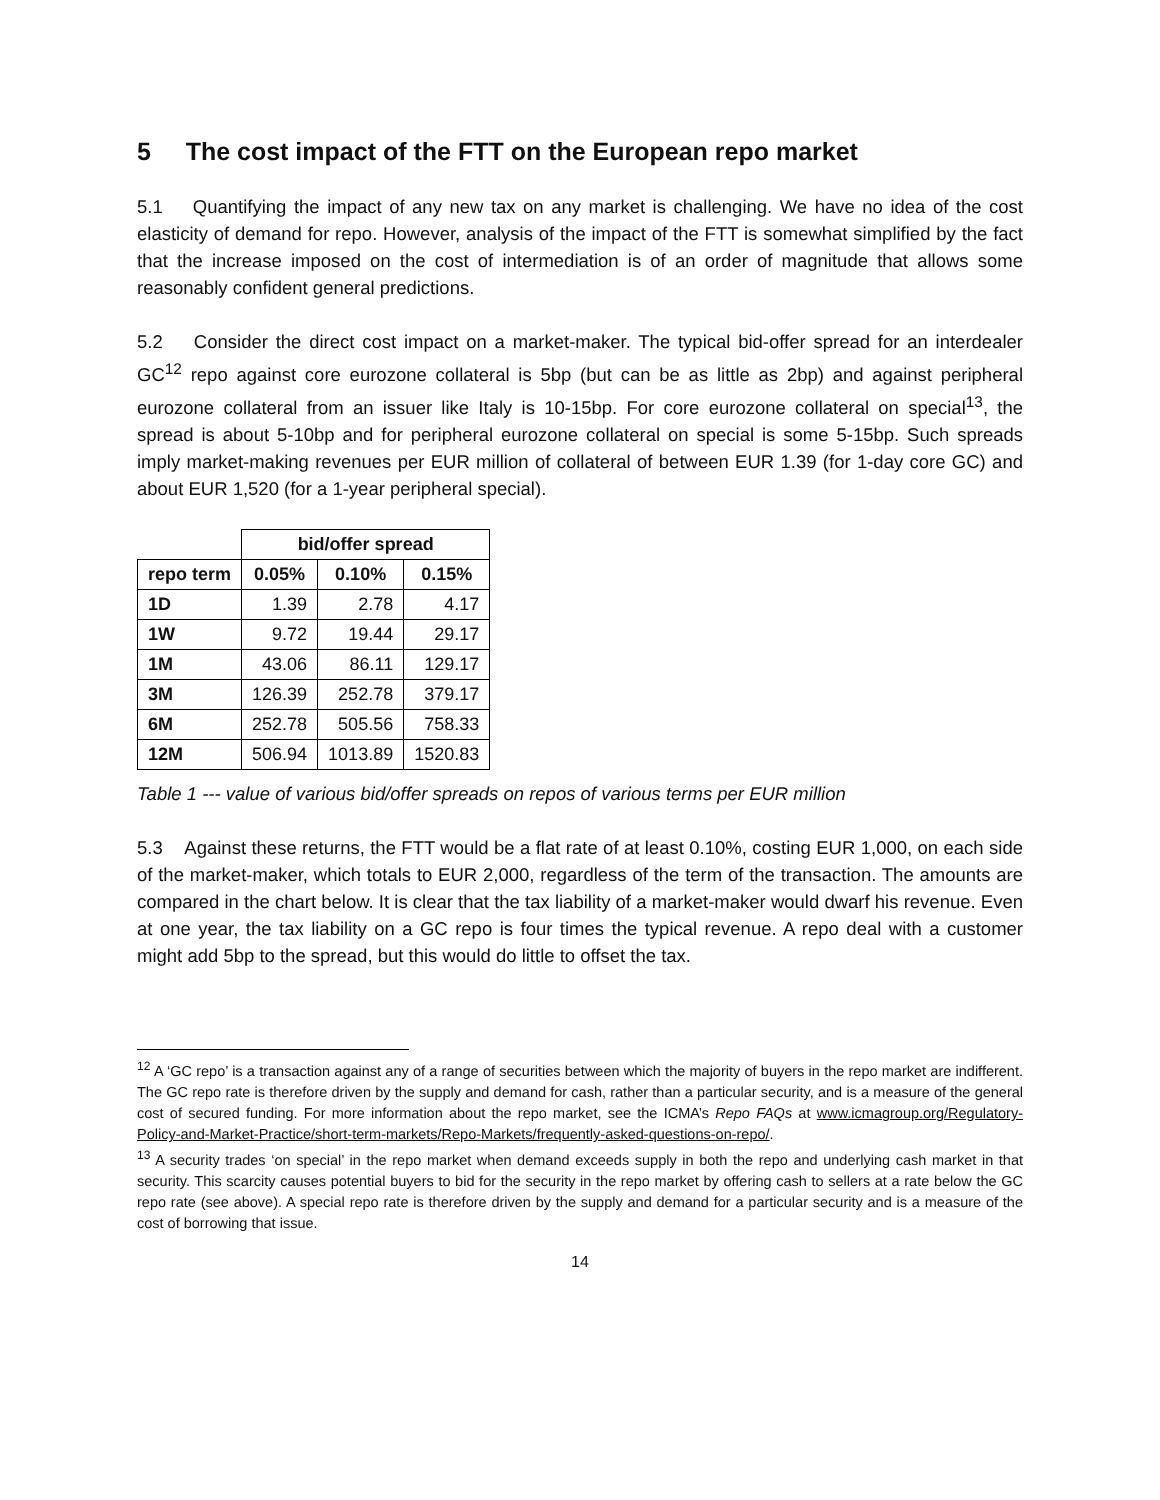5 The cost impact of the FTT on the European repo market
5.1 Quantifying the impact of any new tax on any market is challenging. We have no idea of the cost elasticity of demand for repo. However, analysis of the impact of the FTT is somewhat simplified by the fact that the increase imposed on the cost of intermediation is of an order of magnitude that allows some reasonably confident general predictions.
5.2 Consider the direct cost impact on a market-maker. The typical bid-offer spread for an interdealer GC<sup>12</sup> repo against core eurozone collateral is 5bp (but can be as little as 2bp) and against peripheral eurozone collateral from an issuer like Italy is 10-15bp. For core eurozone collateral on special<sup>13</sup>, the spread is about 5-10bp and for peripheral eurozone collateral on special is some 5-15bp. Such spreads imply market-making revenues per EUR million of collateral of between EUR 1.39 (for 1-day core GC) and about EUR 1,520 (for a 1-year peripheral special).
| | bid/offer spread | | |
| --- | --- | --- | --- |
| repo term | 0.05% | 0.10% | 0.15% |
| 1D | 1.39 | 2.78 | 4.17 |
| 1W | 9.72 | 19.44 | 29.17 |
| 1M | 43.06 | 86.11 | 129.17 |
| 3M | 126.39 | 252.78 | 379.17 |
| 6M | 252.78 | 505.56 | 758.33 |
| 12M | 506.94 | 1013.89 | 1520.83 |
Table 1 --- value of various bid/offer spreads on repos of various terms per EUR million
5.3 Against these returns, the FTT would be a flat rate of at least 0.10%, costing EUR 1,000, on each side of the market-maker, which totals to EUR 2,000, regardless of the term of the transaction. The amounts are compared in the chart below. It is clear that the tax liability of a market-maker would dwarf his revenue. Even at one year, the tax liability on a GC repo is four times the typical revenue. A repo deal with a customer might add 5bp to the spread, but this would do little to offset the tax.
<sup>12</sup> A ‘GC repo’ is a transaction against any of a range of securities between which the majority of buyers in the repo market are indifferent. The GC repo rate is therefore driven by the supply and demand for cash, rather than a particular security, and is a measure of the general cost of secured funding. For more information about the repo market, see the ICMA’s Repo FAQs at www.icmagroup.org/Regulatory-Policy-and-Market-Practice/short-term-markets/Repo-Markets/frequently-asked-questions-on-repo/.
<sup>13</sup> A security trades ‘on special’ in the repo market when demand exceeds supply in both the repo and underlying cash market in that security. This scarcity causes potential buyers to bid for the security in the repo market by offering cash to sellers at a rate below the GC repo rate (see above). A special repo rate is therefore driven by the supply and demand for a particular security and is a measure of the cost of borrowing that issue.
14